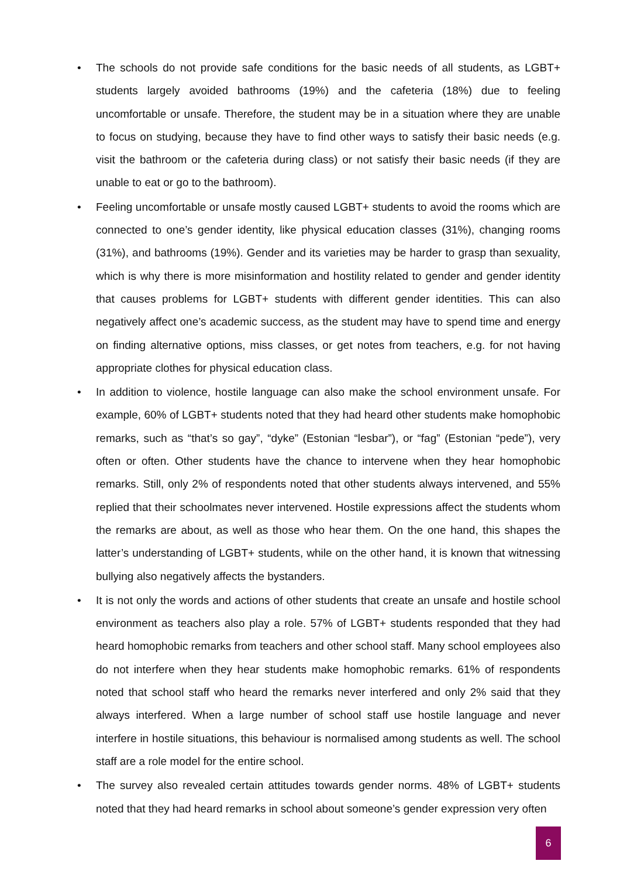• The schools do not provide safe conditions for the basic needs of all students, as LGBT+ students largely avoided bathrooms (19%) and the cafeteria (18%) due to feeling uncomfortable or unsafe. Therefore, the student may be in a situation where they are unable to focus on studying, because they have to find other ways to satisfy their basic needs (e.g. visit the bathroom or the cafeteria during class) or not satisfy their basic needs (if they are unable to eat or go to the bathroom).
• Feeling uncomfortable or unsafe mostly caused LGBT+ students to avoid the rooms which are connected to one’s gender identity, like physical education classes (31%), changing rooms (31%), and bathrooms (19%). Gender and its varieties may be harder to grasp than sexuality, which is why there is more misinformation and hostility related to gender and gender identity that causes problems for LGBT+ students with different gender identities. This can also negatively affect one’s academic success, as the student may have to spend time and energy on finding alternative options, miss classes, or get notes from teachers, e.g. for not having appropriate clothes for physical education class.
• In addition to violence, hostile language can also make the school environment unsafe. For example, 60% of LGBT+ students noted that they had heard other students make homophobic remarks, such as “that’s so gay”, “dyke” (Estonian “lesbar”), or “fag” (Estonian “pede”), very often or often. Other students have the chance to intervene when they hear homophobic remarks. Still, only 2% of respondents noted that other students always intervened, and 55% replied that their schoolmates never intervened. Hostile expressions affect the students whom the remarks are about, as well as those who hear them. On the one hand, this shapes the latter’s understanding of LGBT+ students, while on the other hand, it is known that witnessing bullying also negatively affects the bystanders.
• It is not only the words and actions of other students that create an unsafe and hostile school environment as teachers also play a role. 57% of LGBT+ students responded that they had heard homophobic remarks from teachers and other school staff. Many school employees also do not interfere when they hear students make homophobic remarks. 61% of respondents noted that school staff who heard the remarks never interfered and only 2% said that they always interfered. When a large number of school staff use hostile language and never interfere in hostile situations, this behaviour is normalised among students as well. The school staff are a role model for the entire school.
• The survey also revealed certain attitudes towards gender norms. 48% of LGBT+ students noted that they had heard remarks in school about someone’s gender expression very often
6